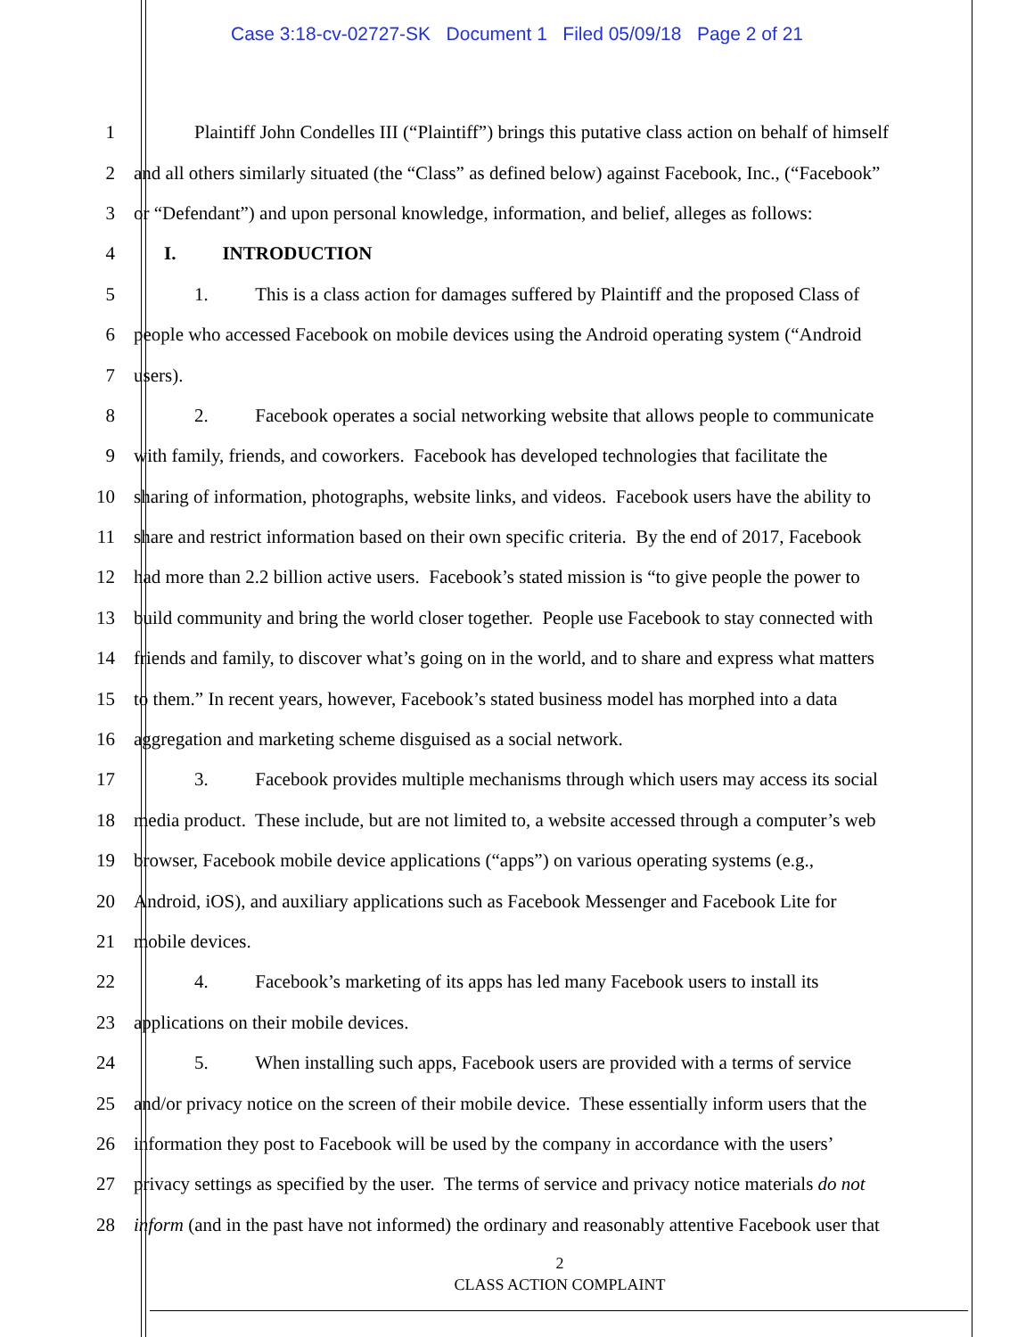Case 3:18-cv-02727-SK Document 1 Filed 05/09/18 Page 2 of 21
1 Plaintiff John Condelles III (“Plaintiff”) brings this putative class action on behalf of himself
2 and all others similarly situated (the “Class” as defined below) against Facebook, Inc., (“Facebook”
3 or “Defendant”) and upon personal knowledge, information, and belief, alleges as follows:
4 I. INTRODUCTION
5 1. This is a class action for damages suffered by Plaintiff and the proposed Class of
6 people who accessed Facebook on mobile devices using the Android operating system (“Android
7 users).
8 2. Facebook operates a social networking website that allows people to communicate
9 with family, friends, and coworkers. Facebook has developed technologies that facilitate the
10 sharing of information, photographs, website links, and videos. Facebook users have the ability to
11 share and restrict information based on their own specific criteria. By the end of 2017, Facebook
12 had more than 2.2 billion active users. Facebook’s stated mission is “to give people the power to
13 build community and bring the world closer together. People use Facebook to stay connected with
14 friends and family, to discover what’s going on in the world, and to share and express what matters
15 to them.” In recent years, however, Facebook’s stated business model has morphed into a data
16 aggregation and marketing scheme disguised as a social network.
17 3. Facebook provides multiple mechanisms through which users may access its social
18 media product. These include, but are not limited to, a website accessed through a computer’s web
19 browser, Facebook mobile device applications (“apps”) on various operating systems (e.g.,
20 Android, iOS), and auxiliary applications such as Facebook Messenger and Facebook Lite for
21 mobile devices.
22 4. Facebook’s marketing of its apps has led many Facebook users to install its
23 applications on their mobile devices.
24 5. When installing such apps, Facebook users are provided with a terms of service
25 and/or privacy notice on the screen of their mobile device. These essentially inform users that the
26 information they post to Facebook will be used by the company in accordance with the users’
27 privacy settings as specified by the user. The terms of service and privacy notice materials do not
28 inform (and in the past have not informed) the ordinary and reasonably attentive Facebook user that
2
CLASS ACTION COMPLAINT